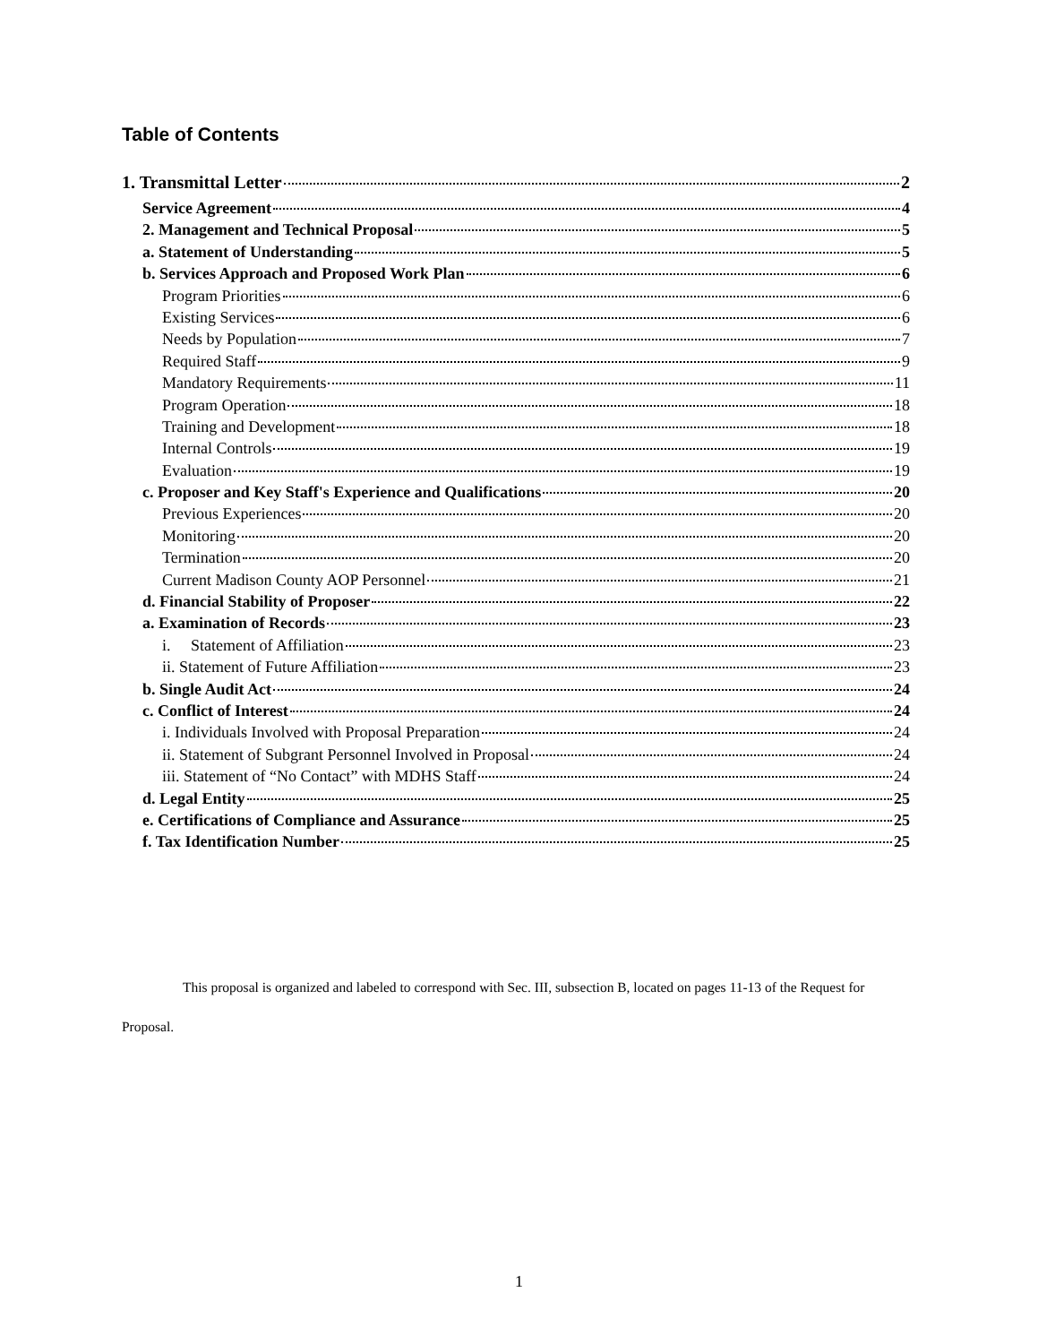Table of Contents
1. Transmittal Letter 2
Service Agreement 4
2. Management and Technical Proposal 5
a. Statement of Understanding 5
b. Services Approach and Proposed Work Plan 6
Program Priorities 6
Existing Services 6
Needs by Population 7
Required Staff 9
Mandatory Requirements 11
Program Operation 18
Training and Development 18
Internal Controls 19
Evaluation 19
c. Proposer and Key Staff's Experience and Qualifications 20
Previous Experiences 20
Monitoring 20
Termination 20
Current Madison County AOP Personnel 21
d. Financial Stability of Proposer 22
a. Examination of Records 23
i. Statement of Affiliation 23
ii. Statement of Future Affiliation 23
b. Single Audit Act 24
c. Conflict of Interest 24
i. Individuals Involved with Proposal Preparation 24
ii. Statement of Subgrant Personnel Involved in Proposal 24
iii. Statement of “No Contact” with MDHS Staff 24
d. Legal Entity 25
e. Certifications of Compliance and Assurance 25
f. Tax Identification Number 25
This proposal is organized and labeled to correspond with Sec. III, subsection B, located on pages 11-13 of the Request for Proposal.
1